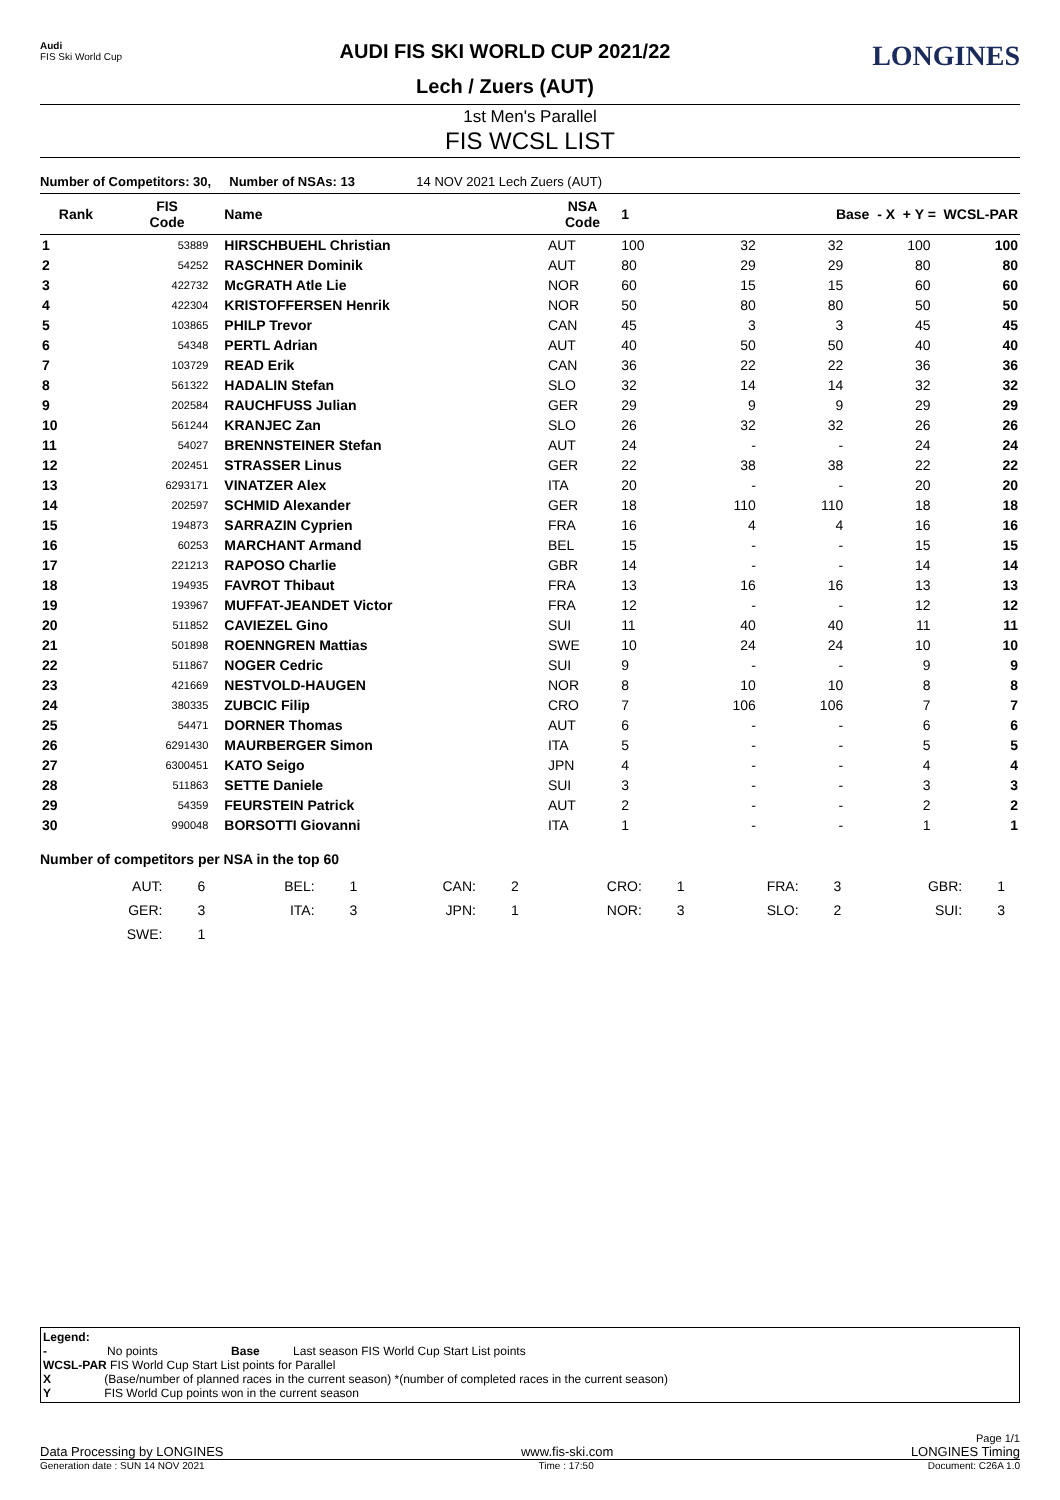Audi
FIS Ski World Cup
AUDI FIS SKI WORLD CUP 2021/22
Lech / Zuers (AUT)
LONGINES
1st Men's Parallel
FIS WCSL LIST
Number of Competitors: 30, Number of NSAs: 13 14 NOV 2021 Lech Zuers (AUT)
| Rank | FIS Code | Name | NSA Code | 1 | Base - X + Y = WCSL-PAR | | | |
| --- | --- | --- | --- | --- | --- | --- | --- | --- |
| 1 | 53889 | HIRSCHBUEHL Christian | AUT | 100 | 32 | 32 | 100 | 100 |
| 2 | 54252 | RASCHNER Dominik | AUT | 80 | 29 | 29 | 80 | 80 |
| 3 | 422732 | McGRATH Atle Lie | NOR | 60 | 15 | 15 | 60 | 60 |
| 4 | 422304 | KRISTOFFERSEN Henrik | NOR | 50 | 80 | 80 | 50 | 50 |
| 5 | 103865 | PHILP Trevor | CAN | 45 | 3 | 3 | 45 | 45 |
| 6 | 54348 | PERTL Adrian | AUT | 40 | 50 | 50 | 40 | 40 |
| 7 | 103729 | READ Erik | CAN | 36 | 22 | 22 | 36 | 36 |
| 8 | 561322 | HADALIN Stefan | SLO | 32 | 14 | 14 | 32 | 32 |
| 9 | 202584 | RAUCHFUSS Julian | GER | 29 | 9 | 9 | 29 | 29 |
| 10 | 561244 | KRANJEC Zan | SLO | 26 | 32 | 32 | 26 | 26 |
| 11 | 54027 | BRENNSTEINER Stefan | AUT | 24 | - | - | 24 | 24 |
| 12 | 202451 | STRASSER Linus | GER | 22 | 38 | 38 | 22 | 22 |
| 13 | 6293171 | VINATZER Alex | ITA | 20 | - | - | 20 | 20 |
| 14 | 202597 | SCHMID Alexander | GER | 18 | 110 | 110 | 18 | 18 |
| 15 | 194873 | SARRAZIN Cyprien | FRA | 16 | 4 | 4 | 16 | 16 |
| 16 | 60253 | MARCHANT Armand | BEL | 15 | - | - | 15 | 15 |
| 17 | 221213 | RAPOSO Charlie | GBR | 14 | - | - | 14 | 14 |
| 18 | 194935 | FAVROT Thibaut | FRA | 13 | 16 | 16 | 13 | 13 |
| 19 | 193967 | MUFFAT-JEANDET Victor | FRA | 12 | - | - | 12 | 12 |
| 20 | 511852 | CAVIEZEL Gino | SUI | 11 | 40 | 40 | 11 | 11 |
| 21 | 501898 | ROENNGREN Mattias | SWE | 10 | 24 | 24 | 10 | 10 |
| 22 | 511867 | NOGER Cedric | SUI | 9 | - | - | 9 | 9 |
| 23 | 421669 | NESTVOLD-HAUGEN | NOR | 8 | 10 | 10 | 8 | 8 |
| 24 | 380335 | ZUBCIC Filip | CRO | 7 | 106 | 106 | 7 | 7 |
| 25 | 54471 | DORNER Thomas | AUT | 6 | - | - | 6 | 6 |
| 26 | 6291430 | MAURBERGER Simon | ITA | 5 | - | - | 5 | 5 |
| 27 | 6300451 | KATO Seigo | JPN | 4 | - | - | 4 | 4 |
| 28 | 511863 | SETTE Daniele | SUI | 3 | - | - | 3 | 3 |
| 29 | 54359 | FEURSTEIN Patrick | AUT | 2 | - | - | 2 | 2 |
| 30 | 990048 | BORSOTTI Giovanni | ITA | 1 | - | - | 1 | 1 |
Number of competitors per NSA in the top 60
| AUT: | 6 | BEL: | 1 | CAN: | 2 | CRO: | 1 | FRA: | 3 | GBR: | 1 |
| GER: | 3 | ITA: | 3 | JPN: | 1 | NOR: | 3 | SLO: | 2 | SUI: | 3 |
| SWE: | 1 | | | | | | | | | | |
Legend:
- No points Base Last season FIS World Cup Start List points
WCSL-PAR FIS World Cup Start List points for Parallel
X (Base/number of planned races in the current season) *(number of completed races in the current season)
Y FIS World Cup points won in the current season
Page 1/1
Data Processing by LONGINES www.fis-ski.com LONGINES Timing
Generation date : SUN 14 NOV 2021 Time : 17:50 Document: C26A 1.0